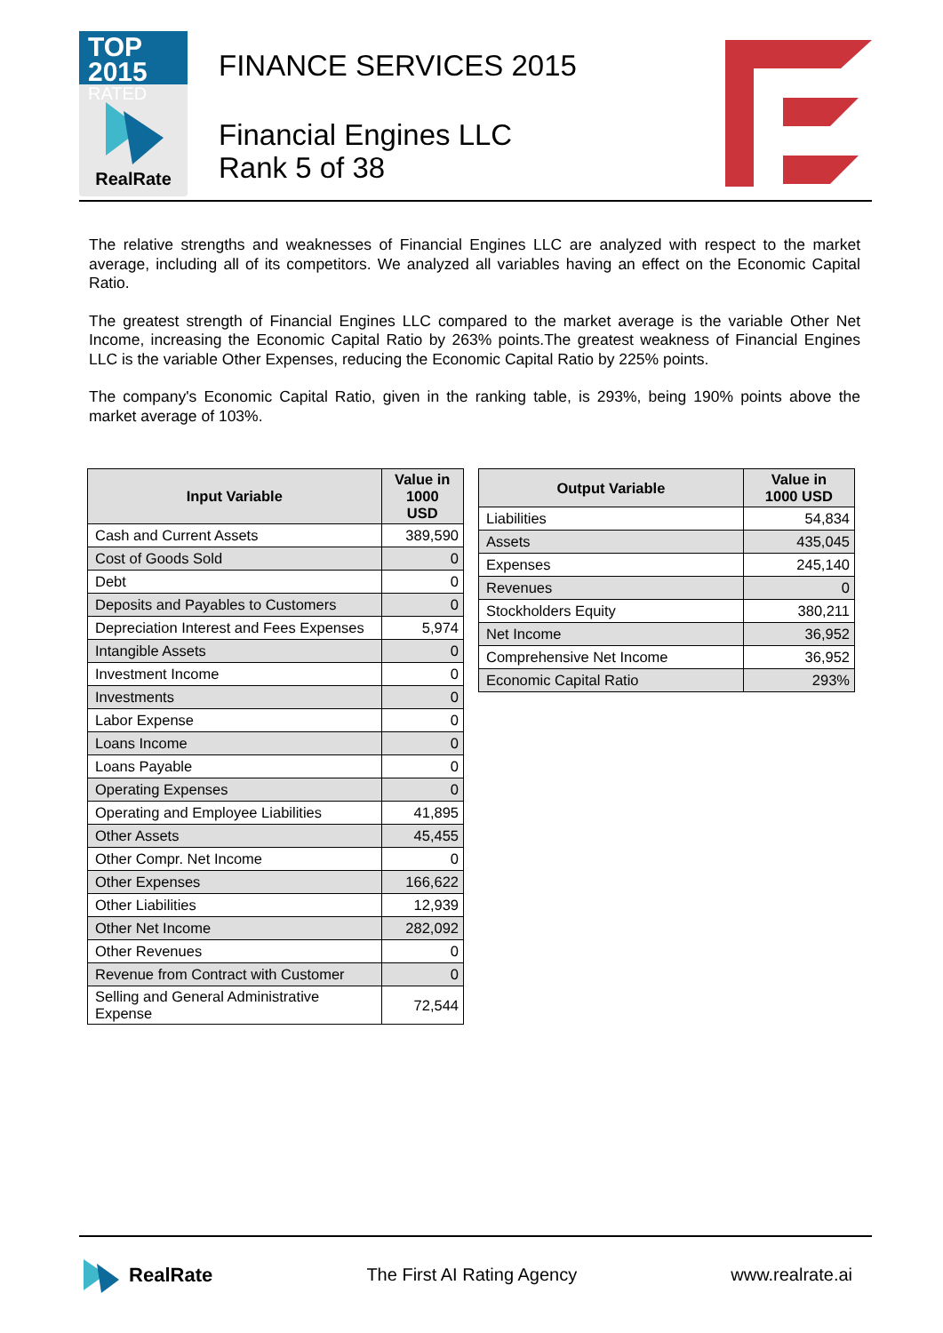TOP 2015
RATED
RealRate
FINANCE SERVICES 2015
Financial Engines LLC
Rank 5 of 38
The relative strengths and weaknesses of Financial Engines LLC are analyzed with respect to the market average, including all of its competitors. We analyzed all variables having an effect on the Economic Capital Ratio.
The greatest strength of Financial Engines LLC compared to the market average is the variable Other Net Income, increasing the Economic Capital Ratio by 263% points.The greatest weakness of Financial Engines LLC is the variable Other Expenses, reducing the Economic Capital Ratio by 225% points.
The company's Economic Capital Ratio, given in the ranking table, is 293%, being 190% points above the market average of 103%.
| Input Variable | Value in 1000 USD |
| --- | --- |
| Cash and Current Assets | 389,590 |
| Cost of Goods Sold | 0 |
| Debt | 0 |
| Deposits and Payables to Customers | 0 |
| Depreciation Interest and Fees Expenses | 5,974 |
| Intangible Assets | 0 |
| Investment Income | 0 |
| Investments | 0 |
| Labor Expense | 0 |
| Loans Income | 0 |
| Loans Payable | 0 |
| Operating Expenses | 0 |
| Operating and Employee Liabilities | 41,895 |
| Other Assets | 45,455 |
| Other Compr. Net Income | 0 |
| Other Expenses | 166,622 |
| Other Liabilities | 12,939 |
| Other Net Income | 282,092 |
| Other Revenues | 0 |
| Revenue from Contract with Customer | 0 |
| Selling and General Administrative Expense | 72,544 |
| Output Variable | Value in 1000 USD |
| --- | --- |
| Liabilities | 54,834 |
| Assets | 435,045 |
| Expenses | 245,140 |
| Revenues | 0 |
| Stockholders Equity | 380,211 |
| Net Income | 36,952 |
| Comprehensive Net Income | 36,952 |
| Economic Capital Ratio | 293% |
RealRate The First AI Rating Agency www.realrate.ai